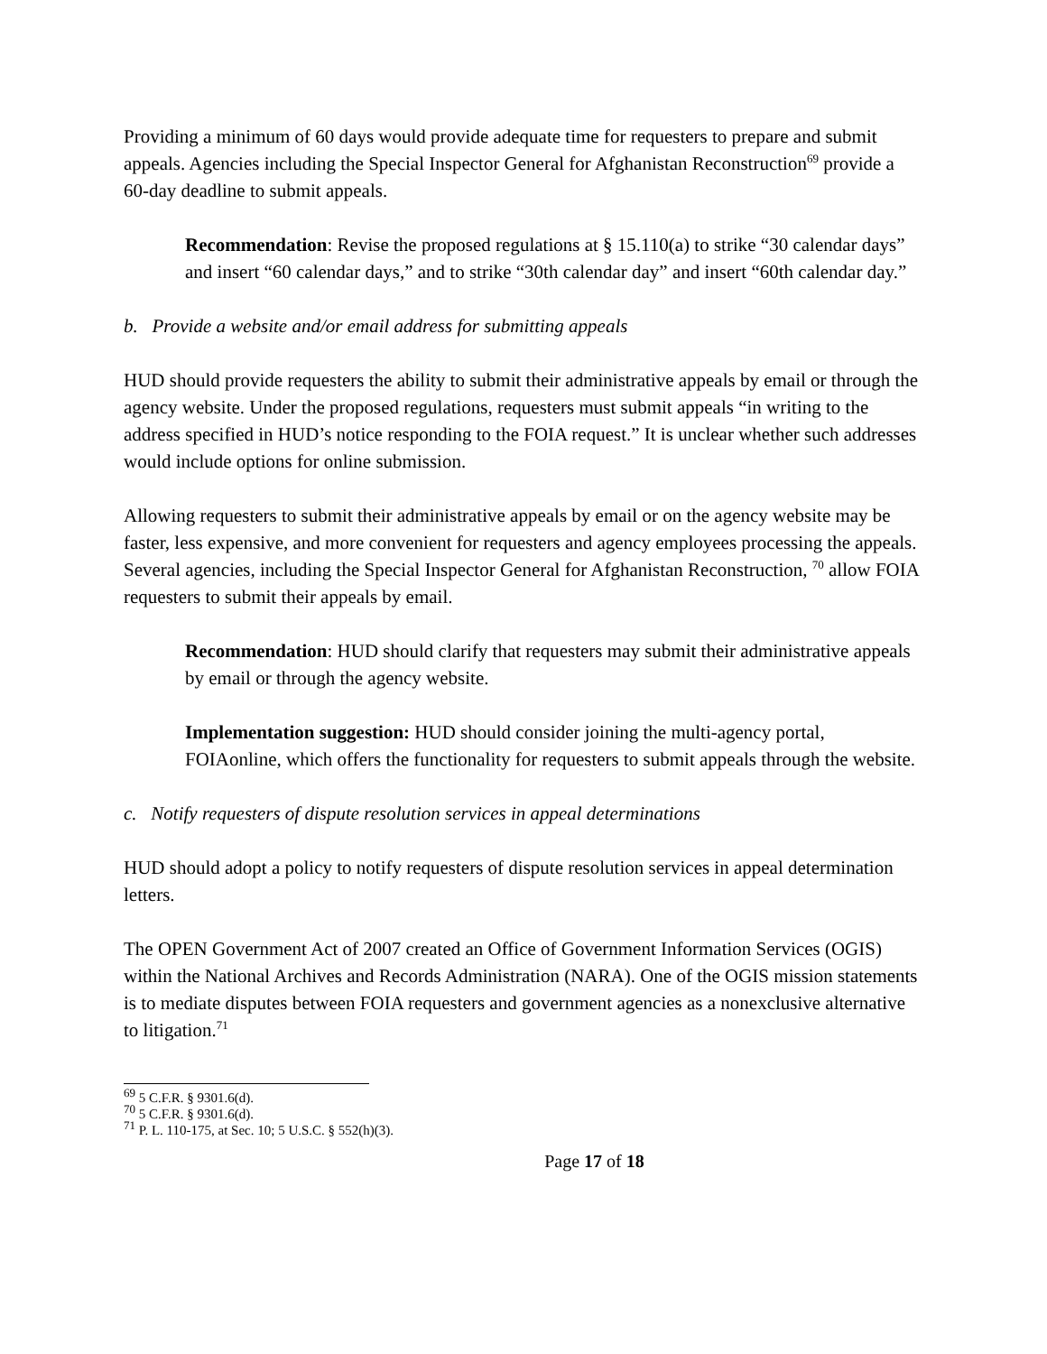Providing a minimum of 60 days would provide adequate time for requesters to prepare and submit appeals. Agencies including the Special Inspector General for Afghanistan Reconstruction<sup>69</sup> provide a 60-day deadline to submit appeals.
Recommendation: Revise the proposed regulations at § 15.110(a) to strike “30 calendar days” and insert “60 calendar days,” and to strike “30th calendar day” and insert “60th calendar day.”
b. Provide a website and/or email address for submitting appeals
HUD should provide requesters the ability to submit their administrative appeals by email or through the agency website. Under the proposed regulations, requesters must submit appeals “in writing to the address specified in HUD’s notice responding to the FOIA request.” It is unclear whether such addresses would include options for online submission.
Allowing requesters to submit their administrative appeals by email or on the agency website may be faster, less expensive, and more convenient for requesters and agency employees processing the appeals. Several agencies, including the Special Inspector General for Afghanistan Reconstruction, <sup>70</sup> allow FOIA requesters to submit their appeals by email.
Recommendation: HUD should clarify that requesters may submit their administrative appeals by email or through the agency website.
Implementation suggestion: HUD should consider joining the multi-agency portal, FOIAonline, which offers the functionality for requesters to submit appeals through the website.
c. Notify requesters of dispute resolution services in appeal determinations
HUD should adopt a policy to notify requesters of dispute resolution services in appeal determination letters.
The OPEN Government Act of 2007 created an Office of Government Information Services (OGIS) within the National Archives and Records Administration (NARA). One of the OGIS mission statements is to mediate disputes between FOIA requesters and government agencies as a nonexclusive alternative to litigation.<sup>71</sup>
<sup>69</sup> 5 C.F.R. § 9301.6(d).
<sup>70</sup> 5 C.F.R. § 9301.6(d).
<sup>71</sup> P. L. 110-175, at Sec. 10; 5 U.S.C. § 552(h)(3).
Page 17 of 18